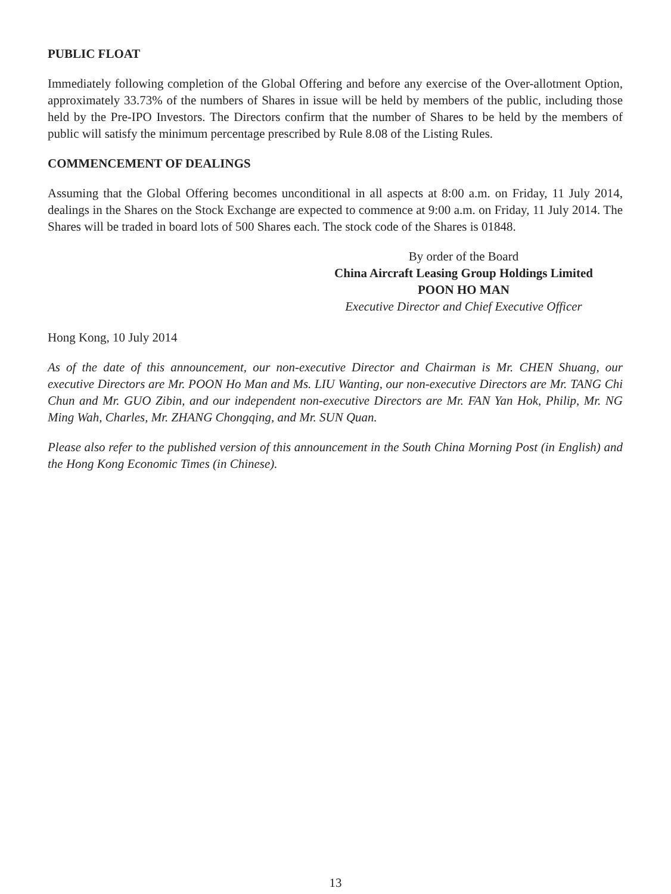PUBLIC FLOAT
Immediately following completion of the Global Offering and before any exercise of the Over-allotment Option, approximately 33.73% of the numbers of Shares in issue will be held by members of the public, including those held by the Pre-IPO Investors. The Directors confirm that the number of Shares to be held by the members of public will satisfy the minimum percentage prescribed by Rule 8.08 of the Listing Rules.
COMMENCEMENT OF DEALINGS
Assuming that the Global Offering becomes unconditional in all aspects at 8:00 a.m. on Friday, 11 July 2014, dealings in the Shares on the Stock Exchange are expected to commence at 9:00 a.m. on Friday, 11 July 2014. The Shares will be traded in board lots of 500 Shares each. The stock code of the Shares is 01848.
By order of the Board
China Aircraft Leasing Group Holdings Limited
POON HO MAN
Executive Director and Chief Executive Officer
Hong Kong, 10 July 2014
As of the date of this announcement, our non-executive Director and Chairman is Mr. CHEN Shuang, our executive Directors are Mr. POON Ho Man and Ms. LIU Wanting, our non-executive Directors are Mr. TANG Chi Chun and Mr. GUO Zibin, and our independent non-executive Directors are Mr. FAN Yan Hok, Philip, Mr. NG Ming Wah, Charles, Mr. ZHANG Chongqing, and Mr. SUN Quan.
Please also refer to the published version of this announcement in the South China Morning Post (in English) and the Hong Kong Economic Times (in Chinese).
13